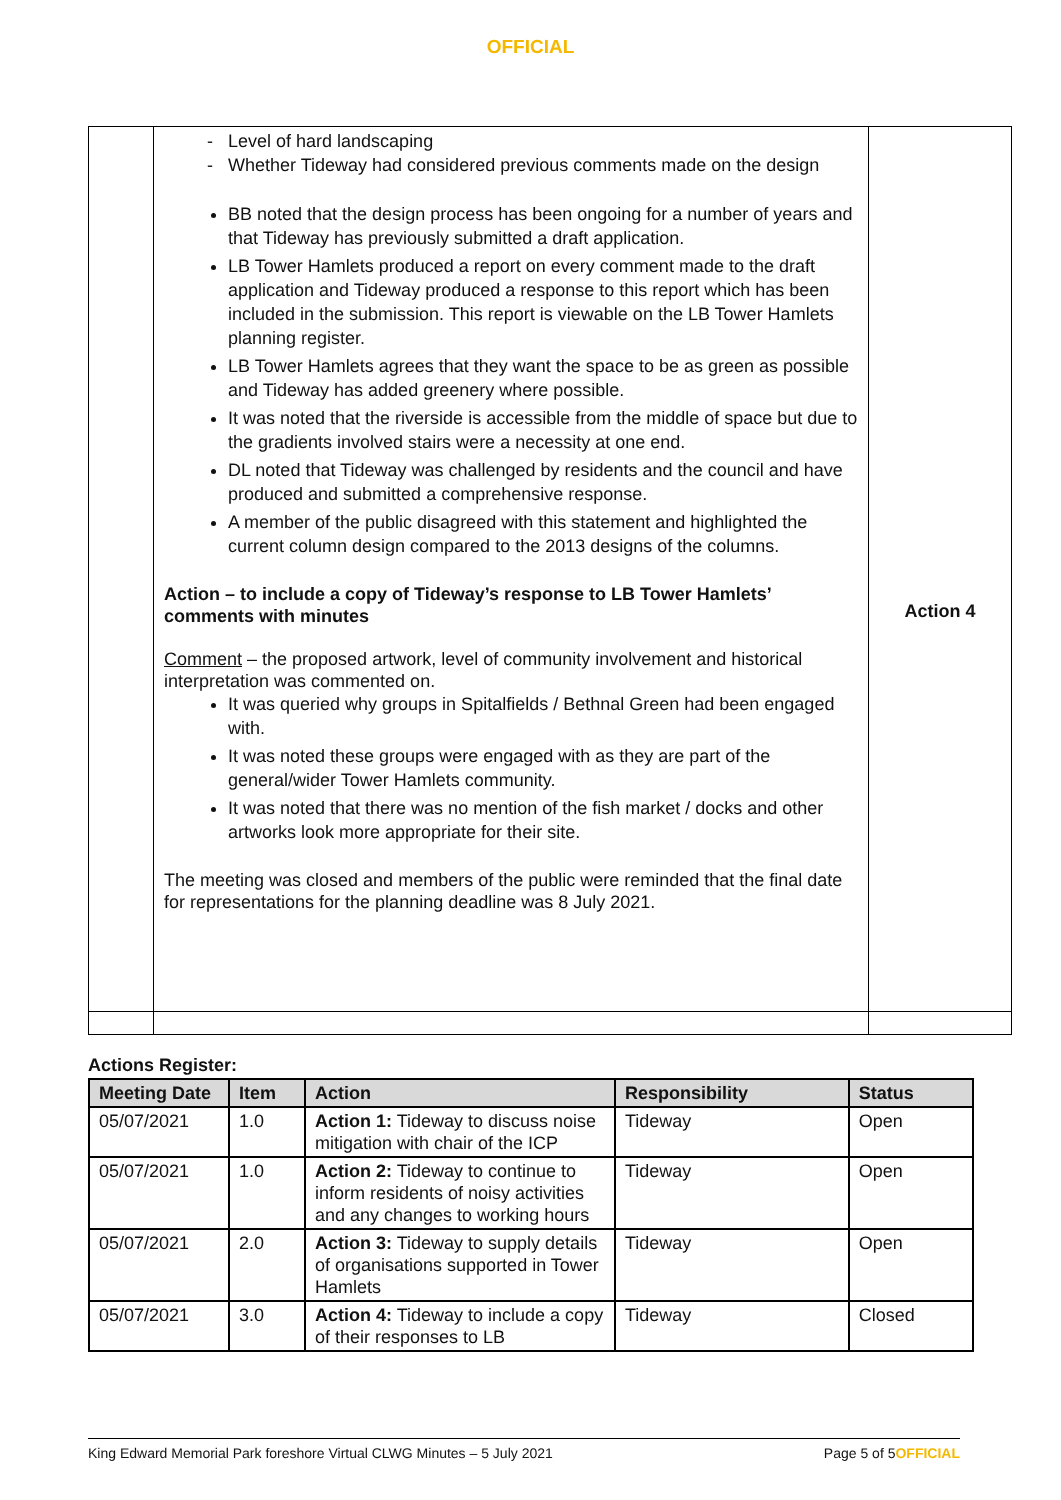OFFICIAL
| | Level of hard landscaping Whether Tideway had considered previous comments made on the design BB noted that the design process has been ongoing for a number of years and that Tideway has previously submitted a draft application. LB Tower Hamlets produced a report on every comment made to the draft application and Tideway produced a response to this report which has been included in the submission. This report is viewable on the LB Tower Hamlets planning register. LB Tower Hamlets agrees that they want the space to be as green as possible and Tideway has added greenery where possible. It was noted that the riverside is accessible from the middle of space but due to the gradients involved stairs were a necessity at one end. DL noted that Tideway was challenged by residents and the council and have produced and submitted a comprehensive response. A member of the public disagreed with this statement and highlighted the current column design compared to the 2013 designs of the columns. Action – to include a copy of Tideway’s response to LB Tower Hamlets’ comments with minutes Comment – the proposed artwork, level of community involvement and historical interpretation was commented on. It was queried why groups in Spitalfields / Bethnal Green had been engaged with. It was noted these groups were engaged with as they are part of the general/wider Tower Hamlets community. It was noted that there was no mention of the fish market / docks and other artworks look more appropriate for their site. The meeting was closed and members of the public were reminded that the final date for representations for the planning deadline was 8 July 2021. | Action 4 |
Actions Register:
| Meeting Date | Item | Action | Responsibility | Status |
| --- | --- | --- | --- | --- |
| 05/07/2021 | 1.0 | Action 1: Tideway to discuss noise mitigation with chair of the ICP | Tideway | Open |
| 05/07/2021 | 1.0 | Action 2: Tideway to continue to inform residents of noisy activities and any changes to working hours | Tideway | Open |
| 05/07/2021 | 2.0 | Action 3: Tideway to supply details of organisations supported in Tower Hamlets | Tideway | Open |
| 05/07/2021 | 3.0 | Action 4: Tideway to include a copy of their responses to LB | Tideway | Closed |
King Edward Memorial Park foreshore Virtual CLWG Minutes – 5 July 2021 Page 5 of 5OFFICIAL